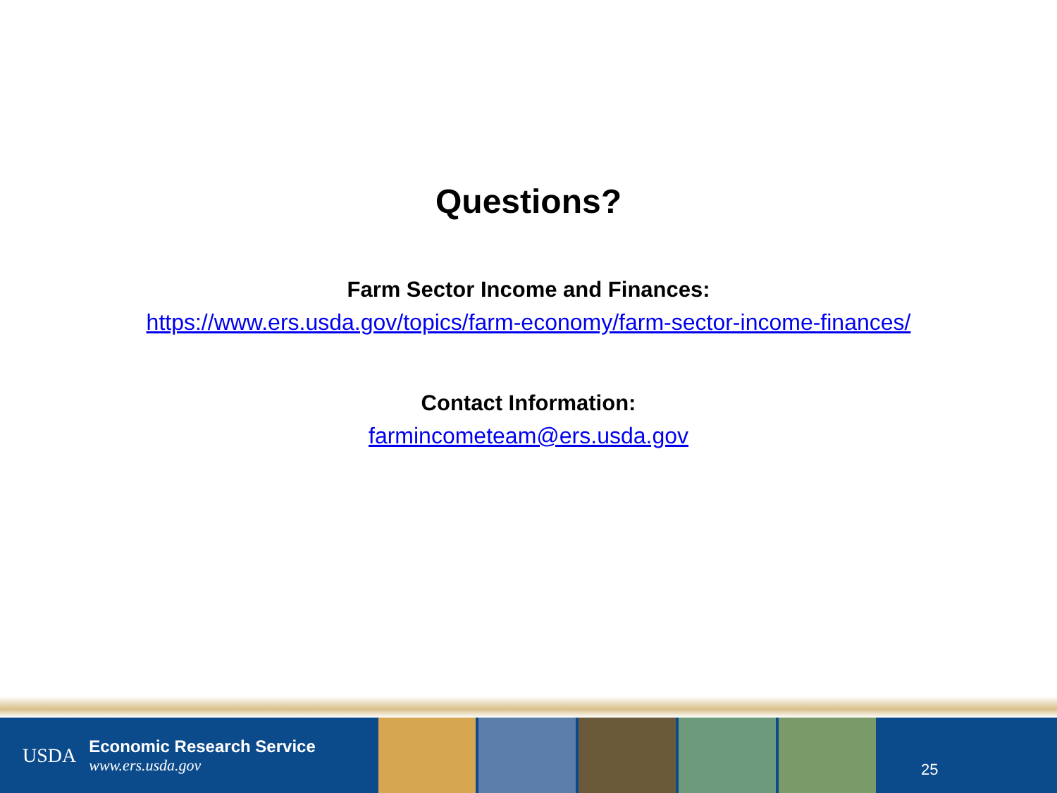Questions?
Farm Sector Income and Finances:
https://www.ers.usda.gov/topics/farm-economy/farm-sector-income-finances/
Contact Information:
farmincometeam@ers.usda.gov
USDA
Economic Research Service
www.ers.usda.gov
25